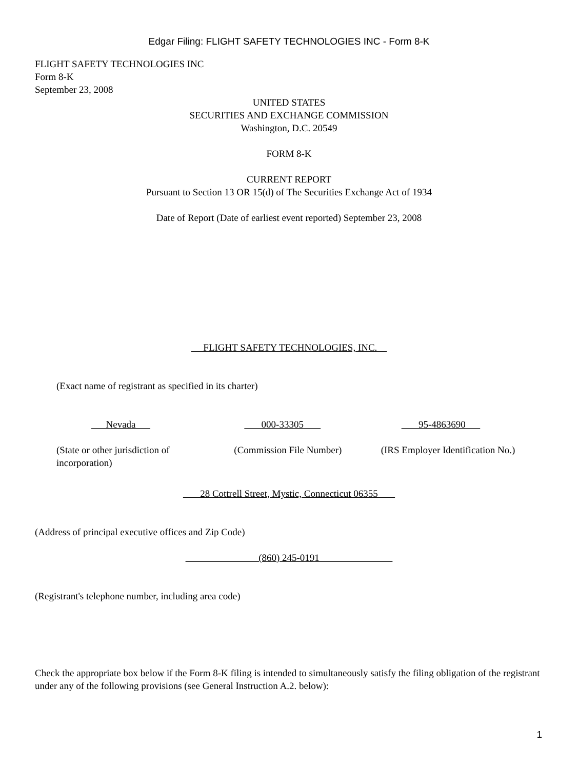Edgar Filing: FLIGHT SAFETY TECHNOLOGIES INC - Form 8-K
FLIGHT SAFETY TECHNOLOGIES INC
Form 8-K
September 23, 2008
UNITED STATES
SECURITIES AND EXCHANGE COMMISSION
Washington, D.C. 20549
FORM 8-K
CURRENT REPORT
Pursuant to Section 13 OR 15(d) of The Securities Exchange Act of 1934
Date of Report (Date of earliest event reported) September 23, 2008
FLIGHT SAFETY TECHNOLOGIES, INC.
(Exact name of registrant as specified in its charter)
Nevada 000-33305 95-4863690
(State or other jurisdiction of incorporation)
(Commission File Number) (IRS Employer Identification No.)
28 Cottrell Street, Mystic, Connecticut 06355
(Address of principal executive offices and Zip Code)
(860) 245-0191
(Registrant's telephone number, including area code)
Check the appropriate box below if the Form 8-K filing is intended to simultaneously satisfy the filing obligation of the registrant under any of the following provisions (see General Instruction A.2. below):
1